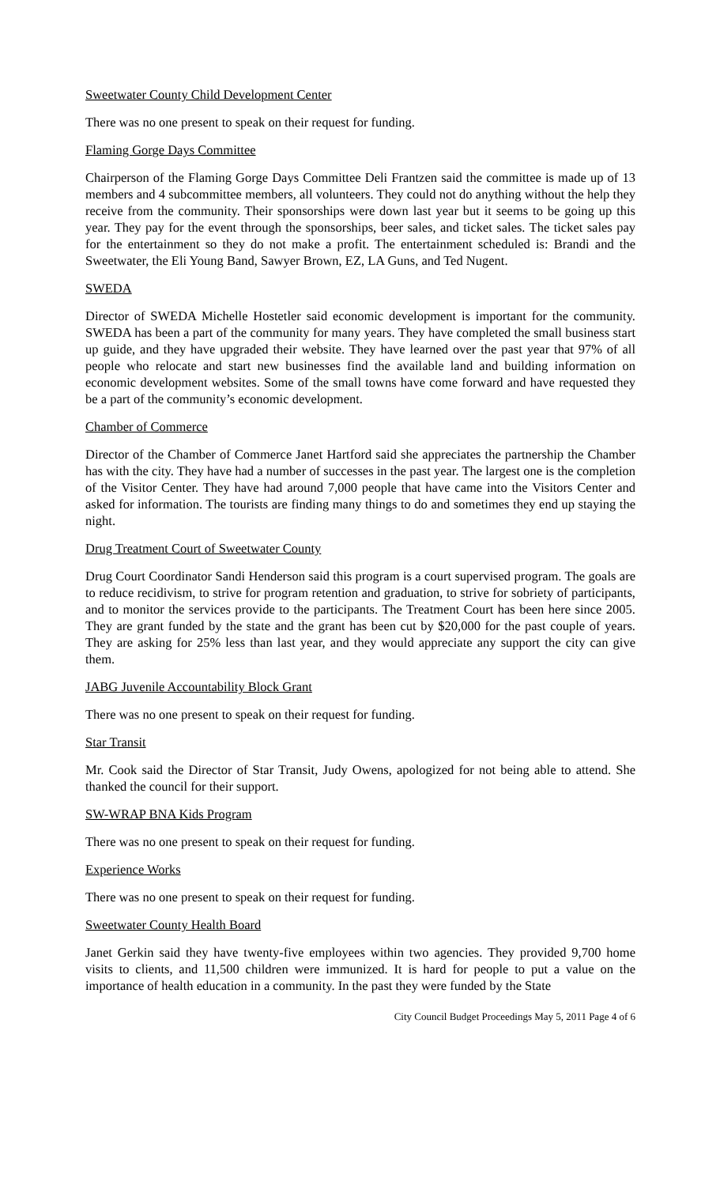Sweetwater County Child Development Center
There was no one present to speak on their request for funding.
Flaming Gorge Days Committee
Chairperson of the Flaming Gorge Days Committee Deli Frantzen said the committee is made up of 13 members and 4 subcommittee members, all volunteers. They could not do anything without the help they receive from the community. Their sponsorships were down last year but it seems to be going up this year. They pay for the event through the sponsorships, beer sales, and ticket sales. The ticket sales pay for the entertainment so they do not make a profit. The entertainment scheduled is: Brandi and the Sweetwater, the Eli Young Band, Sawyer Brown, EZ, LA Guns, and Ted Nugent.
SWEDA
Director of SWEDA Michelle Hostetler said economic development is important for the community. SWEDA has been a part of the community for many years. They have completed the small business start up guide, and they have upgraded their website. They have learned over the past year that 97% of all people who relocate and start new businesses find the available land and building information on economic development websites. Some of the small towns have come forward and have requested they be a part of the community’s economic development.
Chamber of Commerce
Director of the Chamber of Commerce Janet Hartford said she appreciates the partnership the Chamber has with the city. They have had a number of successes in the past year. The largest one is the completion of the Visitor Center. They have had around 7,000 people that have came into the Visitors Center and asked for information. The tourists are finding many things to do and sometimes they end up staying the night.
Drug Treatment Court of Sweetwater County
Drug Court Coordinator Sandi Henderson said this program is a court supervised program. The goals are to reduce recidivism, to strive for program retention and graduation, to strive for sobriety of participants, and to monitor the services provide to the participants. The Treatment Court has been here since 2005. They are grant funded by the state and the grant has been cut by $20,000 for the past couple of years. They are asking for 25% less than last year, and they would appreciate any support the city can give them.
JABG Juvenile Accountability Block Grant
There was no one present to speak on their request for funding.
Star Transit
Mr. Cook said the Director of Star Transit, Judy Owens, apologized for not being able to attend. She thanked the council for their support.
SW-WRAP BNA Kids Program
There was no one present to speak on their request for funding.
Experience Works
There was no one present to speak on their request for funding.
Sweetwater County Health Board
Janet Gerkin said they have twenty-five employees within two agencies. They provided 9,700 home visits to clients, and 11,500 children were immunized. It is hard for people to put a value on the importance of health education in a community. In the past they were funded by the State
City Council Budget Proceedings May 5, 2011 Page 4 of 6